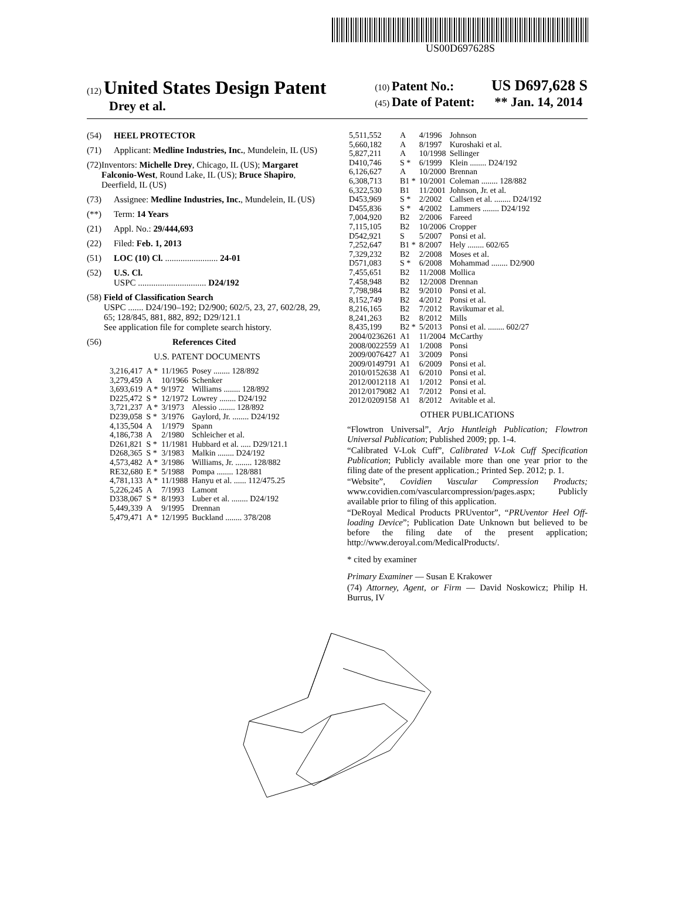US00D697628S
(12) United States Design Patent
Drey et al.
(10) Patent No.: US D697,628 S
(45) Date of Patent: ** Jan. 14, 2014
(54) HEEL PROTECTOR
(71) Applicant: Medline Industries, Inc., Mundelein, IL (US)
(72) Inventors: Michelle Drey, Chicago, IL (US); Margaret Falconio-West, Round Lake, IL (US); Bruce Shapiro, Deerfield, IL (US)
(73) Assignee: Medline Industries, Inc., Mundelein, IL (US)
(**) Term: 14 Years
(21) Appl. No.: 29/444,693
(22) Filed: Feb. 1, 2013
(51) LOC (10) Cl. ........................ 24-01
(52) U.S. Cl.
USPC ............................... D24/192
(58) Field of Classification Search
USPC ....... D24/190–192; D2/900; 602/5, 23, 27, 602/28, 29, 65; 128/845, 881, 882, 892; D29/121.1
See application file for complete search history.
(56) References Cited
U.S. PATENT DOCUMENTS
| 3,216,417 | A * | 11/1965 | Posey ........ 128/892 |
| 3,279,459 | A | 10/1966 | Schenker |
| 3,693,619 | A * | 9/1972 | Williams ........ 128/892 |
| D225,472 | S * | 12/1972 | Lowrey ........ D24/192 |
| 3,721,237 | A * | 3/1973 | Alessio ........ 128/892 |
| D239,058 | S * | 3/1976 | Gaylord, Jr. ........ D24/192 |
| 4,135,504 | A | 1/1979 | Spann |
| 4,186,738 | A | 2/1980 | Schleicher et al. |
| D261,821 | S * | 11/1981 | Hubbard et al. ..... D29/121.1 |
| D268,365 | S * | 3/1983 | Malkin ........ D24/192 |
| 4,573,482 | A * | 3/1986 | Williams, Jr. ........ 128/882 |
| RE32,680 | E * | 5/1988 | Pompa ........ 128/881 |
| 4,781,133 | A * | 11/1988 | Hanyu et al. ...... 112/475.25 |
| 5,226,245 | A | 7/1993 | Lamont |
| D338,067 | S * | 8/1993 | Luber et al. ........ D24/192 |
| 5,449,339 | A | 9/1995 | Drennan |
| 5,479,471 | A * | 12/1995 | Buckland ........ 378/208 |
| 5,511,552 | A | 4/1996 | Johnson |
| 5,660,182 | A | 8/1997 | Kuroshaki et al. |
| 5,827,211 | A | 10/1998 | Sellinger |
| D410,746 | S * | 6/1999 | Klein ........ D24/192 |
| 6,126,627 | A | 10/2000 | Brennan |
| 6,308,713 | B1 * | 10/2001 | Coleman ........ 128/882 |
| 6,322,530 | B1 | 11/2001 | Johnson, Jr. et al. |
| D453,969 | S * | 2/2002 | Callsen et al. ........ D24/192 |
| D455,836 | S * | 4/2002 | Lammers ........ D24/192 |
| 7,004,920 | B2 | 2/2006 | Fareed |
| 7,115,105 | B2 | 10/2006 | Cropper |
| D542,921 | S | 5/2007 | Ponsi et al. |
| 7,252,647 | B1 * | 8/2007 | Hely ........ 602/65 |
| 7,329,232 | B2 | 2/2008 | Moses et al. |
| D571,083 | S * | 6/2008 | Mohammad ........ D2/900 |
| 7,455,651 | B2 | 11/2008 | Mollica |
| 7,458,948 | B2 | 12/2008 | Drennan |
| 7,798,984 | B2 | 9/2010 | Ponsi et al. |
| 8,152,749 | B2 | 4/2012 | Ponsi et al. |
| 8,216,165 | B2 | 7/2012 | Ravikumar et al. |
| 8,241,263 | B2 | 8/2012 | Mills |
| 8,435,199 | B2 * | 5/2013 | Ponsi et al. ........ 602/27 |
| 2004/0236261 | A1 | 11/2004 | McCarthy |
| 2008/0022559 | A1 | 1/2008 | Ponsi |
| 2009/0076427 | A1 | 3/2009 | Ponsi |
| 2009/0149791 | A1 | 6/2009 | Ponsi et al. |
| 2010/0152638 | A1 | 6/2010 | Ponsi et al. |
| 2012/0012118 | A1 | 1/2012 | Ponsi et al. |
| 2012/0179082 | A1 | 7/2012 | Ponsi et al. |
| 2012/0209158 | A1 | 8/2012 | Avitable et al. |
OTHER PUBLICATIONS
“Flowtron Universal”, Arjo Huntleigh Publication; Flowtron Universal Publication; Published 2009; pp. 1-4.
“Calibrated V-Lok Cuff”, Calibrated V-Lok Cuff Specification Publication; Publicly available more than one year prior to the filing date of the present application.; Printed Sep. 2012; p. 1.
“Website”, Covidien Vascular Compression Products; www.covidien.com/vascularcompression/pages.aspx; Publicly available prior to filing of this application.
“DeRoyal Medical Products PRUventor”, “PRUventor Heel Off-loading Device”; Publication Date Unknown but believed to be before the filing date of the present application; http://www.deroyal.com/MedicalProducts/.
* cited by examiner
Primary Examiner — Susan E Krakower
(74) Attorney, Agent, or Firm — David Noskowicz; Philip H. Burrus, IV